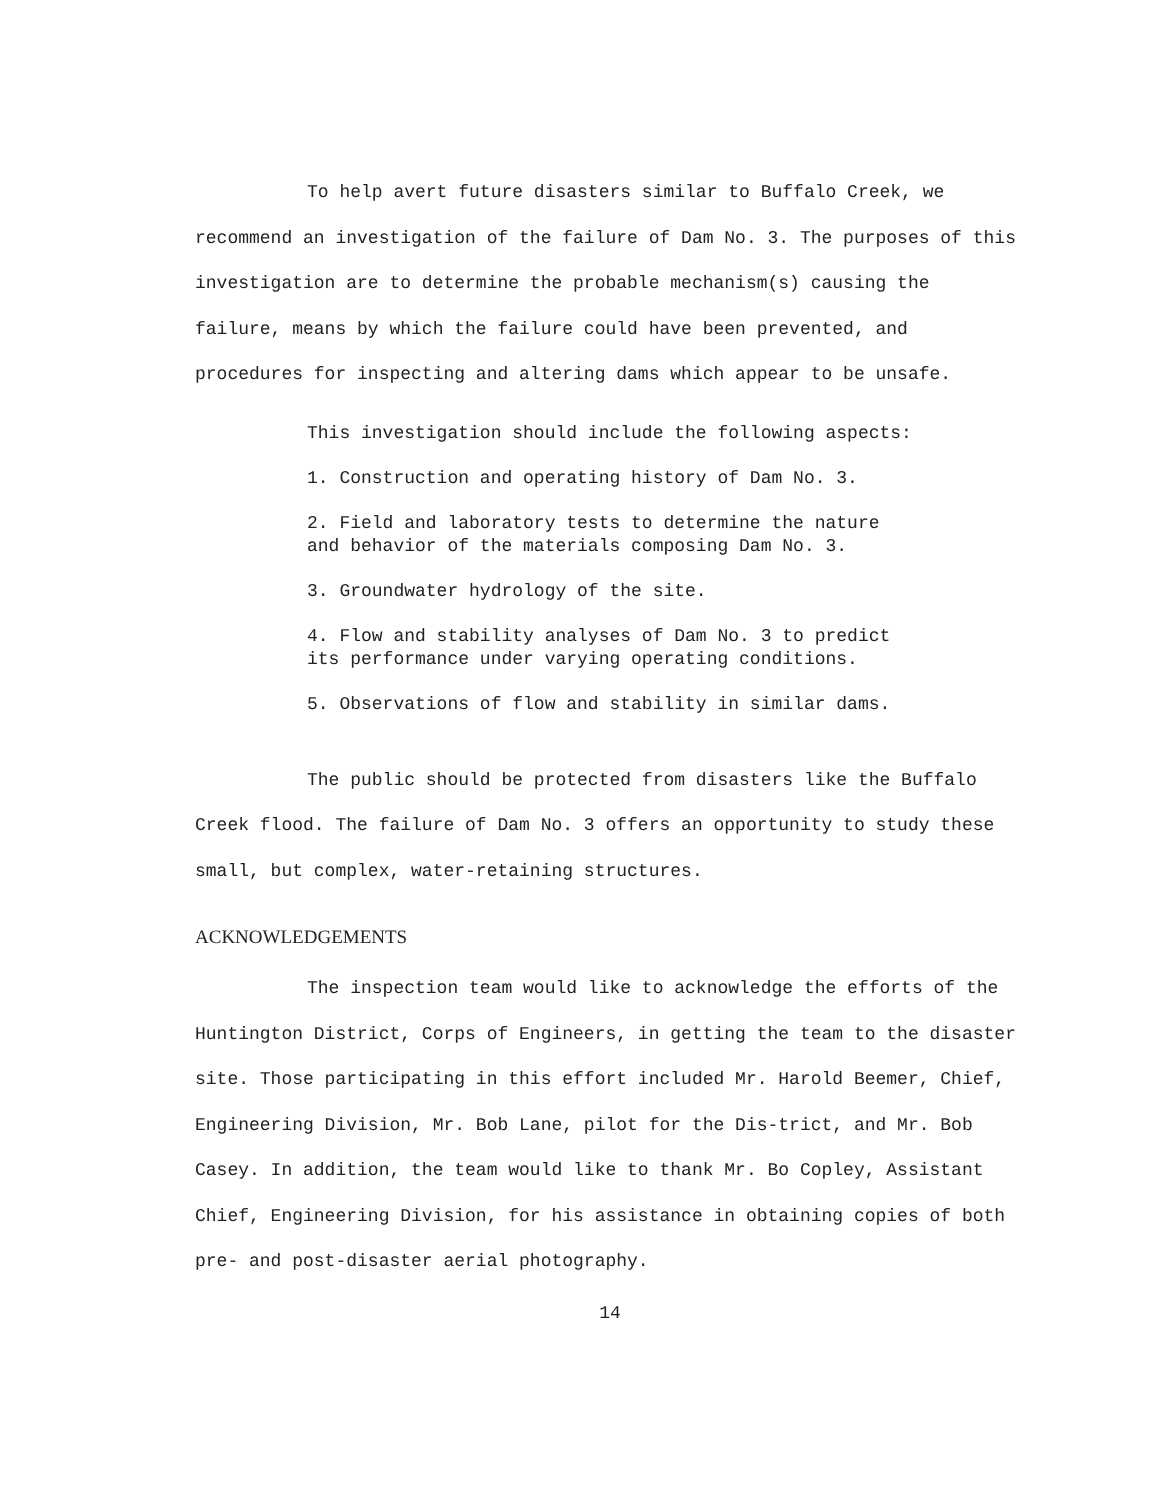To help avert future disasters similar to Buffalo Creek, we recommend an investigation of the failure of Dam No. 3. The purposes of this investigation are to determine the probable mechanism(s) causing the failure, means by which the failure could have been prevented, and procedures for inspecting and altering dams which appear to be unsafe.
This investigation should include the following aspects:
1. Construction and operating history of Dam No. 3.
2. Field and laboratory tests to determine the nature
and behavior of the materials composing Dam No. 3.
3. Groundwater hydrology of the site.
4. Flow and stability analyses of Dam No. 3 to predict
its performance under varying operating conditions.
5. Observations of flow and stability in similar dams.
The public should be protected from disasters like the Buffalo Creek flood. The failure of Dam No. 3 offers an opportunity to study these small, but complex, water-retaining structures.
ACKNOWLEDGEMENTS
The inspection team would like to acknowledge the efforts of the Huntington District, Corps of Engineers, in getting the team to the disaster site. Those participating in this effort included Mr. Harold Beemer, Chief, Engineering Division, Mr. Bob Lane, pilot for the Dis-trict, and Mr. Bob Casey. In addition, the team would like to thank Mr. Bo Copley, Assistant Chief, Engineering Division, for his assistance in obtaining copies of both pre- and post-disaster aerial photography.
14